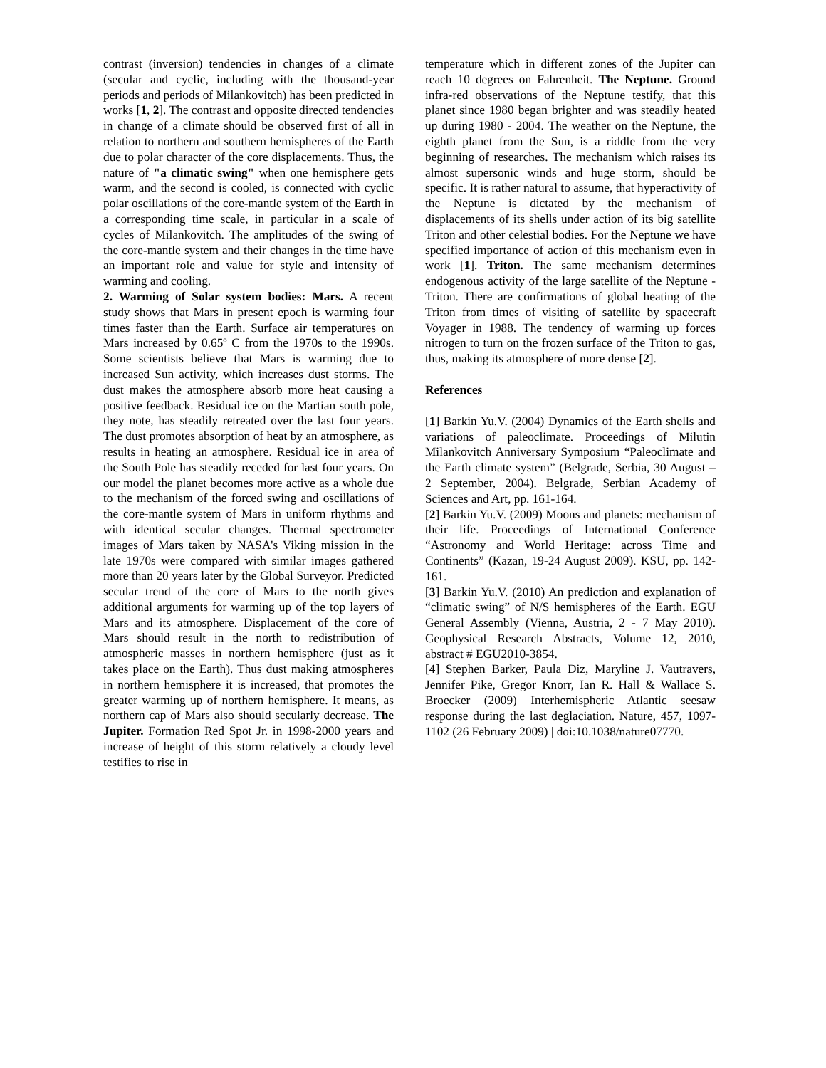contrast (inversion) tendencies in changes of a climate (secular and cyclic, including with the thousand-year periods and periods of Milankovitch) has been predicted in works [1, 2]. The contrast and opposite directed tendencies in change of a climate should be observed first of all in relation to northern and southern hemispheres of the Earth due to polar character of the core displacements. Thus, the nature of "a climatic swing" when one hemisphere gets warm, and the second is cooled, is connected with cyclic polar oscillations of the core-mantle system of the Earth in a corresponding time scale, in particular in a scale of cycles of Milankovitch. The amplitudes of the swing of the core-mantle system and their changes in the time have an important role and value for style and intensity of warming and cooling.
2. Warming of Solar system bodies: Mars. A recent study shows that Mars in present epoch is warming four times faster than the Earth. Surface air temperatures on Mars increased by 0.65º C from the 1970s to the 1990s. Some scientists believe that Mars is warming due to increased Sun activity, which increases dust storms. The dust makes the atmosphere absorb more heat causing a positive feedback. Residual ice on the Martian south pole, they note, has steadily retreated over the last four years. The dust promotes absorption of heat by an atmosphere, as results in heating an atmosphere. Residual ice in area of the South Pole has steadily receded for last four years. On our model the planet becomes more active as a whole due to the mechanism of the forced swing and oscillations of the core-mantle system of Mars in uniform rhythms and with identical secular changes. Thermal spectrometer images of Mars taken by NASA's Viking mission in the late 1970s were compared with similar images gathered more than 20 years later by the Global Surveyor. Predicted secular trend of the core of Mars to the north gives additional arguments for warming up of the top layers of Mars and its atmosphere. Displacement of the core of Mars should result in the north to redistribution of atmospheric masses in northern hemisphere (just as it takes place on the Earth). Thus dust making atmospheres in northern hemisphere it is increased, that promotes the greater warming up of northern hemisphere. It means, as northern cap of Mars also should secularly decrease. The Jupiter. Formation Red Spot Jr. in 1998-2000 years and increase of height of this storm relatively a cloudy level testifies to rise in
temperature which in different zones of the Jupiter can reach 10 degrees on Fahrenheit. The Neptune. Ground infra-red observations of the Neptune testify, that this planet since 1980 began brighter and was steadily heated up during 1980 - 2004. The weather on the Neptune, the eighth planet from the Sun, is a riddle from the very beginning of researches. The mechanism which raises its almost supersonic winds and huge storm, should be specific. It is rather natural to assume, that hyperactivity of the Neptune is dictated by the mechanism of displacements of its shells under action of its big satellite Triton and other celestial bodies. For the Neptune we have specified importance of action of this mechanism even in work [1]. Triton. The same mechanism determines endogenous activity of the large satellite of the Neptune - Triton. There are confirmations of global heating of the Triton from times of visiting of satellite by spacecraft Voyager in 1988. The tendency of warming up forces nitrogen to turn on the frozen surface of the Triton to gas, thus, making its atmosphere of more dense [2].
References
[1] Barkin Yu.V. (2004) Dynamics of the Earth shells and variations of paleoclimate. Proceedings of Milutin Milankovitch Anniversary Symposium “Paleoclimate and the Earth climate system” (Belgrade, Serbia, 30 August – 2 September, 2004). Belgrade, Serbian Academy of Sciences and Art, pp. 161-164.
[2] Barkin Yu.V. (2009) Moons and planets: mechanism of their life. Proceedings of International Conference “Astronomy and World Heritage: across Time and Continents” (Kazan, 19-24 August 2009). KSU, pp. 142-161.
[3] Barkin Yu.V. (2010) An prediction and explanation of “climatic swing” of N/S hemispheres of the Earth. EGU General Assembly (Vienna, Austria, 2 - 7 May 2010). Geophysical Research Abstracts, Volume 12, 2010, abstract # EGU2010-3854.
[4] Stephen Barker, Paula Diz, Maryline J. Vautravers, Jennifer Pike, Gregor Knorr, Ian R. Hall & Wallace S. Broecker (2009) Interhemispheric Atlantic seesaw response during the last deglaciation. Nature, 457, 1097-1102 (26 February 2009) | doi:10.1038/nature07770.